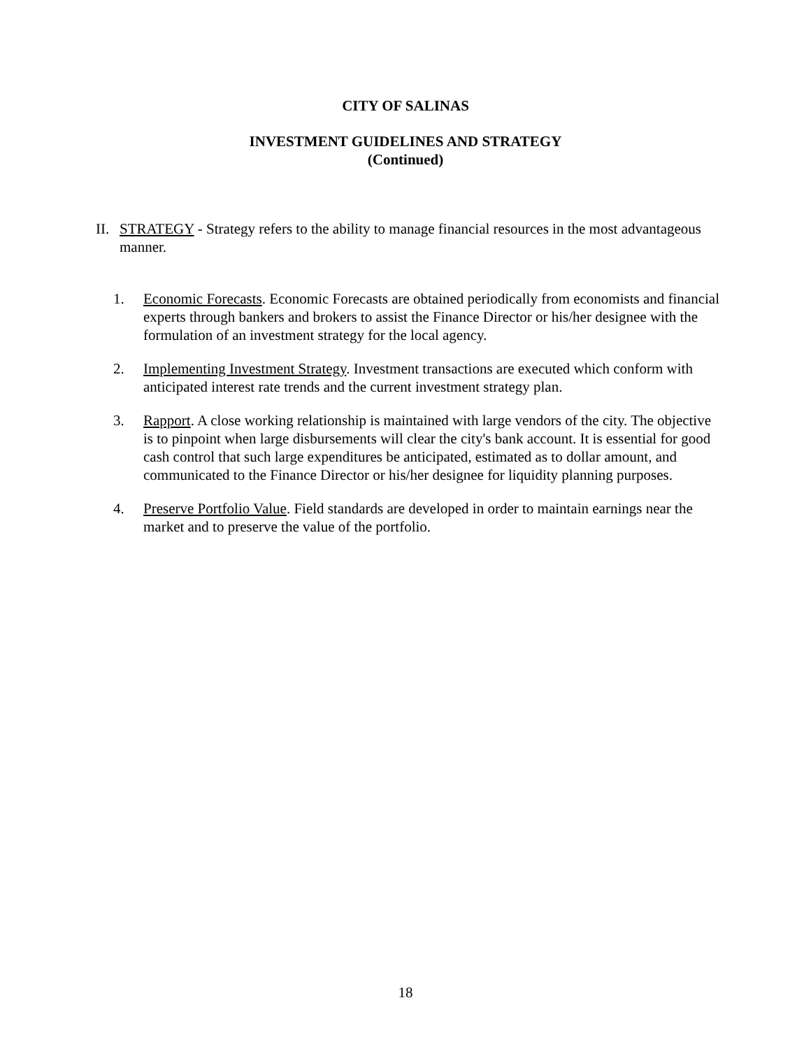CITY OF SALINAS
INVESTMENT GUIDELINES AND STRATEGY
(Continued)
II. STRATEGY - Strategy refers to the ability to manage financial resources in the most advantageous manner.
1. Economic Forecasts. Economic Forecasts are obtained periodically from economists and financial experts through bankers and brokers to assist the Finance Director or his/her designee with the formulation of an investment strategy for the local agency.
2. Implementing Investment Strategy. Investment transactions are executed which conform with anticipated interest rate trends and the current investment strategy plan.
3. Rapport. A close working relationship is maintained with large vendors of the city. The objective is to pinpoint when large disbursements will clear the city's bank account. It is essential for good cash control that such large expenditures be anticipated, estimated as to dollar amount, and communicated to the Finance Director or his/her designee for liquidity planning purposes.
4. Preserve Portfolio Value. Field standards are developed in order to maintain earnings near the market and to preserve the value of the portfolio.
18